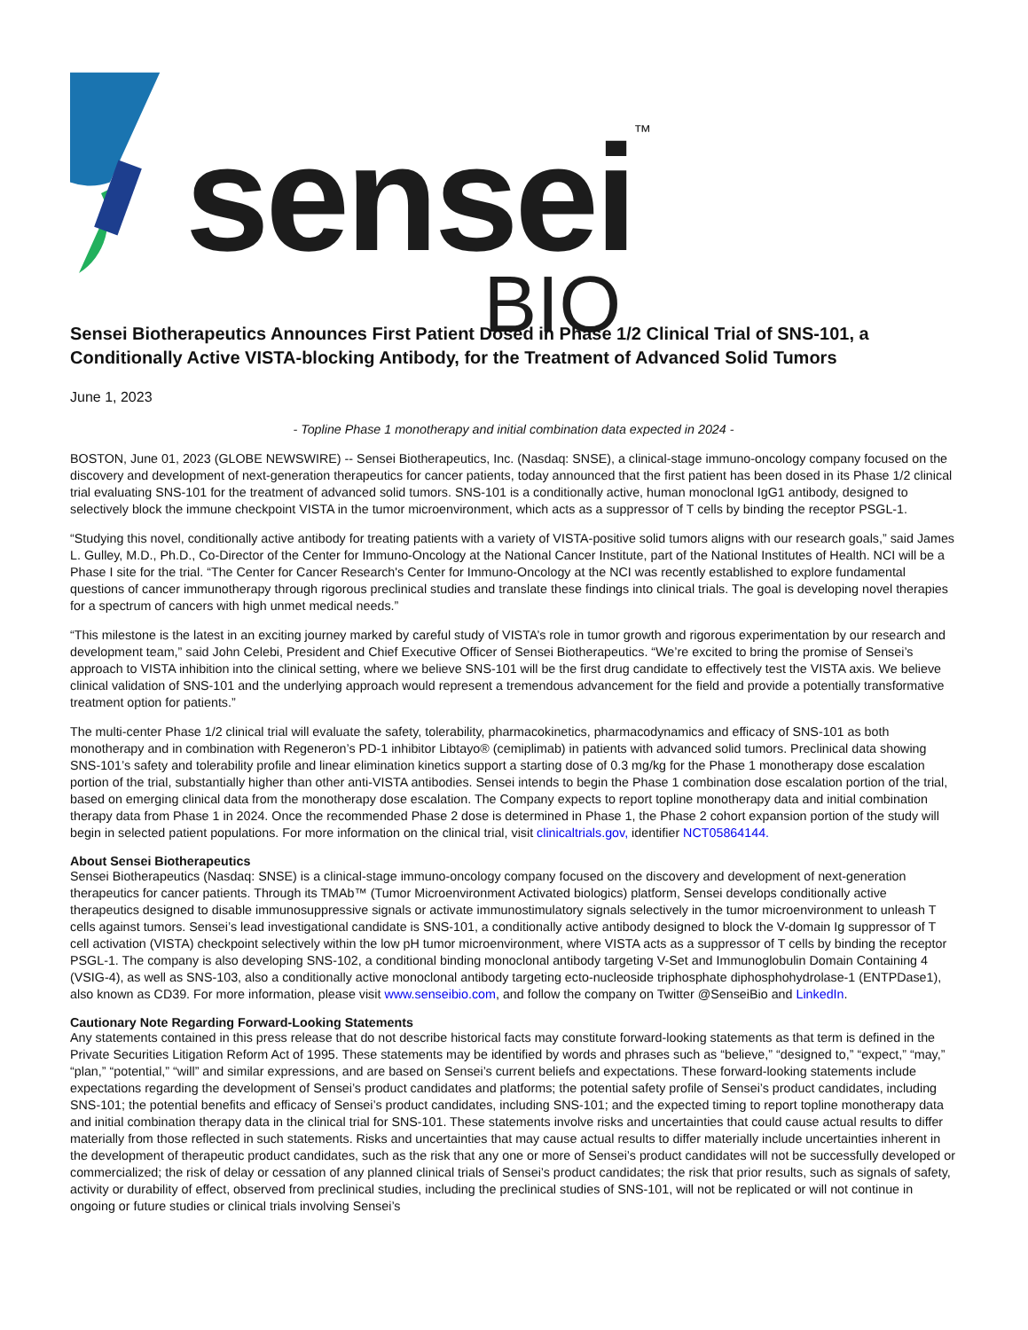sensei™
BIO
Sensei Biotherapeutics Announces First Patient Dosed in Phase 1/2 Clinical Trial of SNS-101, a Conditionally Active VISTA-blocking Antibody, for the Treatment of Advanced Solid Tumors
June 1, 2023
- Topline Phase 1 monotherapy and initial combination data expected in 2024 -
BOSTON, June 01, 2023 (GLOBE NEWSWIRE) -- Sensei Biotherapeutics, Inc. (Nasdaq: SNSE), a clinical-stage immuno-oncology company focused on the discovery and development of next-generation therapeutics for cancer patients, today announced that the first patient has been dosed in its Phase 1/2 clinical trial evaluating SNS-101 for the treatment of advanced solid tumors. SNS-101 is a conditionally active, human monoclonal IgG1 antibody, designed to selectively block the immune checkpoint VISTA in the tumor microenvironment, which acts as a suppressor of T cells by binding the receptor PSGL-1.
“Studying this novel, conditionally active antibody for treating patients with a variety of VISTA-positive solid tumors aligns with our research goals,” said James L. Gulley, M.D., Ph.D., Co-Director of the Center for Immuno-Oncology at the National Cancer Institute, part of the National Institutes of Health. NCI will be a Phase I site for the trial. “The Center for Cancer Research's Center for Immuno-Oncology at the NCI was recently established to explore fundamental questions of cancer immunotherapy through rigorous preclinical studies and translate these findings into clinical trials. The goal is developing novel therapies for a spectrum of cancers with high unmet medical needs.”
“This milestone is the latest in an exciting journey marked by careful study of VISTA’s role in tumor growth and rigorous experimentation by our research and development team,” said John Celebi, President and Chief Executive Officer of Sensei Biotherapeutics. “We’re excited to bring the promise of Sensei’s approach to VISTA inhibition into the clinical setting, where we believe SNS-101 will be the first drug candidate to effectively test the VISTA axis. We believe clinical validation of SNS-101 and the underlying approach would represent a tremendous advancement for the field and provide a potentially transformative treatment option for patients.”
The multi-center Phase 1/2 clinical trial will evaluate the safety, tolerability, pharmacokinetics, pharmacodynamics and efficacy of SNS-101 as both monotherapy and in combination with Regeneron’s PD-1 inhibitor Libtayo® (cemiplimab) in patients with advanced solid tumors. Preclinical data showing SNS-101’s safety and tolerability profile and linear elimination kinetics support a starting dose of 0.3 mg/kg for the Phase 1 monotherapy dose escalation portion of the trial, substantially higher than other anti-VISTA antibodies. Sensei intends to begin the Phase 1 combination dose escalation portion of the trial, based on emerging clinical data from the monotherapy dose escalation. The Company expects to report topline monotherapy data and initial combination therapy data from Phase 1 in 2024. Once the recommended Phase 2 dose is determined in Phase 1, the Phase 2 cohort expansion portion of the study will begin in selected patient populations. For more information on the clinical trial, visit clinicaltrials.gov, identifier NCT05864144.
About Sensei Biotherapeutics
Sensei Biotherapeutics (Nasdaq: SNSE) is a clinical-stage immuno-oncology company focused on the discovery and development of next-generation therapeutics for cancer patients. Through its TMAb™ (Tumor Microenvironment Activated biologics) platform, Sensei develops conditionally active therapeutics designed to disable immunosuppressive signals or activate immunostimulatory signals selectively in the tumor microenvironment to unleash T cells against tumors. Sensei’s lead investigational candidate is SNS-101, a conditionally active antibody designed to block the V-domain Ig suppressor of T cell activation (VISTA) checkpoint selectively within the low pH tumor microenvironment, where VISTA acts as a suppressor of T cells by binding the receptor PSGL-1. The company is also developing SNS-102, a conditional binding monoclonal antibody targeting V-Set and Immunoglobulin Domain Containing 4 (VSIG-4), as well as SNS-103, also a conditionally active monoclonal antibody targeting ecto-nucleoside triphosphate diphosphohydrolase-1 (ENTPDase1), also known as CD39. For more information, please visit www.senseibio.com, and follow the company on Twitter @SenseiBio and LinkedIn.
Cautionary Note Regarding Forward-Looking Statements
Any statements contained in this press release that do not describe historical facts may constitute forward-looking statements as that term is defined in the Private Securities Litigation Reform Act of 1995. These statements may be identified by words and phrases such as “believe,” “designed to,” “expect,” “may,” “plan,” “potential,” “will” and similar expressions, and are based on Sensei’s current beliefs and expectations. These forward-looking statements include expectations regarding the development of Sensei’s product candidates and platforms; the potential safety profile of Sensei’s product candidates, including SNS-101; the potential benefits and efficacy of Sensei’s product candidates, including SNS-101; and the expected timing to report topline monotherapy data and initial combination therapy data in the clinical trial for SNS-101. These statements involve risks and uncertainties that could cause actual results to differ materially from those reflected in such statements. Risks and uncertainties that may cause actual results to differ materially include uncertainties inherent in the development of therapeutic product candidates, such as the risk that any one or more of Sensei’s product candidates will not be successfully developed or commercialized; the risk of delay or cessation of any planned clinical trials of Sensei’s product candidates; the risk that prior results, such as signals of safety, activity or durability of effect, observed from preclinical studies, including the preclinical studies of SNS-101, will not be replicated or will not continue in ongoing or future studies or clinical trials involving Sensei’s